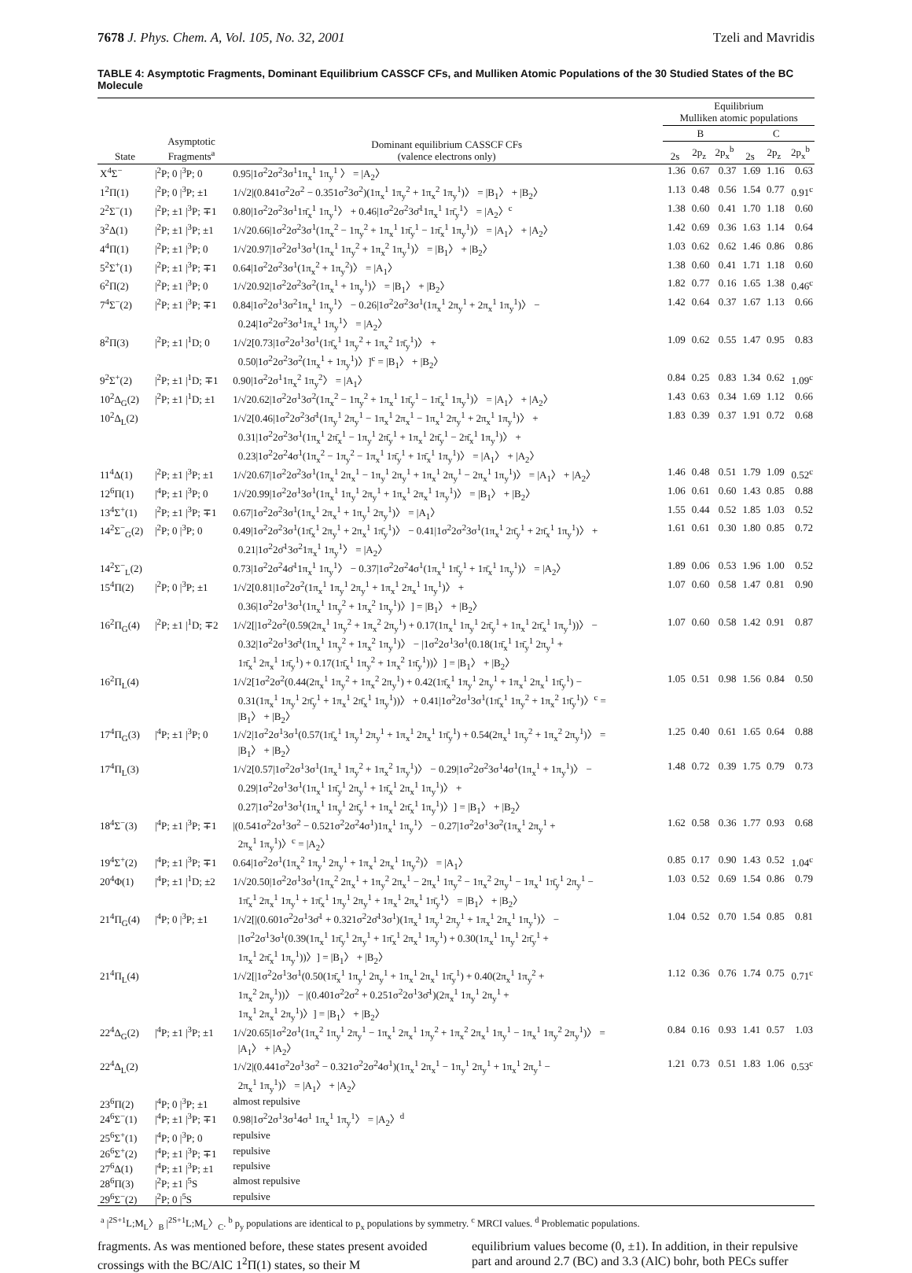7678 J. Phys. Chem. A, Vol. 105, No. 32, 2001 Tzeli and Mavridis
TABLE 4: Asymptotic Fragments, Dominant Equilibrium CASSCF CFs, and Mulliken Atomic Populations of the 30 Studied States of the BC Molecule
| State | Asymptotic Fragments<sup>a</sup> | Dominant equilibrium CASSCF CFs (valence electrons only) | Equilibrium Mulliken atomic populations | | | | | |
| --- | --- | --- | --- | --- | --- | --- | --- | --- |
| | | | B | | | C | | |
| | | | 2s | 2p<sub>z</sub> | 2p<sub>x</sub><sup>b</sup> | 2s | 2p<sub>z</sub> | 2p<sub>x</sub><sup>b</sup> |
| X<sup>4</sup>Σ<sup>−</sup> | /<sup>2</sup>P; 0 /<sup>3</sup>P; 0 | 0.95/1σ<sup>2</sup>2σ<sup>2</sup>3σ<sup>1</sup>1π<sub>x</sub><sup>1</sup> 1π<sub>y</sub><sup>1</sup> 〉 = /A<sub>2</sub>〉 | 1.36 | 0.67 | 0.37 | 1.69 | 1.16 | 0.63 |
| 1<sup>2</sup>Π(1) | /<sup>2</sup>P; 0 /<sup>3</sup>P; ±1 | 1/√2/(0.841σ<sup>2</sup>2σ<sup>2</sup> − 0.351σ<sup>2</sup>3σ<sup>2</sup>)(1π<sub>x</sub><sup>1</sup> 1π<sub>y</sub><sup>2</sup> + 1π<sub>x</sub><sup>2</sup> 1π<sub>y</sub><sup>1</sup>)〉 = /B<sub>1</sub>〉 + /B<sub>2</sub>〉 | 1.13 | 0.48 | 0.56 | 1.54 | 0.77 | 0.91<sup>c</sup> |
| 2<sup>2</sup>Σ<sup>−</sup>(1) | /<sup>2</sup>P; ±1 /<sup>3</sup>P; ∓1 | 0.80/1σ<sup>2</sup>2σ<sup>2</sup>3σ<sup>1</sup>1π̄<sub>x</sub><sup>1</sup> 1π<sub>y</sub><sup>1</sup>〉 + 0.46/1σ<sup>2</sup>2σ<sup>2</sup>3σ̄<sup>1</sup>1π<sub>x</sub><sup>1</sup> 1π̄<sub>y</sub><sup>1</sup>〉 = /A<sub>2</sub>〉<sup>c</sup> | 1.38 | 0.60 | 0.41 | 1.70 | 1.18 | 0.60 |
| 3<sup>2</sup>Δ(1) | /<sup>2</sup>P; ±1 /<sup>3</sup>P; ±1 | 1/√20.66/1σ<sup>2</sup>2σ<sup>2</sup>3σ<sup>1</sup>(1π<sub>x</sub><sup>2</sup> − 1π<sub>y</sub><sup>2</sup> + 1π<sub>x</sub><sup>1</sup> 1π̄<sub>y</sub><sup>1</sup> − 1π̄<sub>x</sub><sup>1</sup> 1π<sub>y</sub><sup>1</sup>)〉 = /A<sub>1</sub>〉 + /A<sub>2</sub>〉 | 1.42 | 0.69 | 0.36 | 1.63 | 1.14 | 0.64 |
| 4<sup>4</sup>Π(1) | /<sup>2</sup>P; ±1 /<sup>3</sup>P; 0 | 1/√20.97/1σ<sup>2</sup>2σ<sup>1</sup>3σ<sup>1</sup>(1π<sub>x</sub><sup>1</sup> 1π<sub>y</sub><sup>2</sup> + 1π<sub>x</sub><sup>2</sup> 1π<sub>y</sub><sup>1</sup>)〉 = /B<sub>1</sub>〉 + /B<sub>2</sub>〉 | 1.03 | 0.62 | 0.62 | 1.46 | 0.86 | 0.86 |
| 5<sup>2</sup>Σ<sup>+</sup>(1) | /<sup>2</sup>P; ±1 /<sup>3</sup>P; ∓1 | 0.64/1σ<sup>2</sup>2σ<sup>2</sup>3σ<sup>1</sup>(1π<sub>x</sub><sup>2</sup> + 1π<sub>y</sub><sup>2</sup>)〉 = /A<sub>1</sub>〉 | 1.38 | 0.60 | 0.41 | 1.71 | 1.18 | 0.60 |
| 6<sup>2</sup>Π(2) | /<sup>2</sup>P; ±1 /<sup>3</sup>P; 0 | 1/√20.92/1σ<sup>2</sup>2σ<sup>2</sup>3σ<sup>2</sup>(1π<sub>x</sub><sup>1</sup> + 1π<sub>y</sub><sup>1</sup>)〉 = /B<sub>1</sub>〉 + /B<sub>2</sub>〉 | 1.82 | 0.77 | 0.16 | 1.65 | 1.38 | 0.46<sup>c</sup> |
| 7<sup>4</sup>Σ<sup>−</sup>(2) | /<sup>2</sup>P; ±1 /<sup>3</sup>P; ∓1 | 0.84/1σ<sup>2</sup>2σ<sup>1</sup>3σ<sup>2</sup>1π<sub>x</sub><sup>1</sup> 1π<sub>y</sub><sup>1</sup>〉 − 0.26/1σ<sup>2</sup>2σ<sup>2</sup>3σ<sup>1</sup>(1π<sub>x</sub><sup>1</sup> 2π<sub>y</sub><sup>1</sup> + 2π<sub>x</sub><sup>1</sup> 1π<sub>y</sub><sup>1</sup>)〉 − 0.24/1σ<sup>2</sup>2σ<sup>2</sup>3σ<sup>1</sup>1π<sub>x</sub><sup>1</sup> 1π<sub>y</sub><sup>1</sup>〉 = /A<sub>2</sub>〉 | 1.42 | 0.64 | 0.37 | 1.67 | 1.13 | 0.66 |
| 8<sup>2</sup>Π(3) | /<sup>2</sup>P; ±1 /<sup>1</sup>D; 0 | 1/√2[0.73/1σ<sup>2</sup>2σ<sup>1</sup>3σ<sup>1</sup>(1π̄<sub>x</sub><sup>1</sup> 1π<sub>y</sub><sup>2</sup> + 1π<sub>x</sub><sup>2</sup> 1π̄<sub>y</sub><sup>1</sup>)〉 + 0.50/1σ<sup>2</sup>2σ<sup>2</sup>3σ<sup>2</sup>(1π<sub>x</sub><sup>1</sup> + 1π<sub>y</sub><sup>1</sup>)〉]<sup>c</sup> = /B<sub>1</sub>〉 + /B<sub>2</sub>〉 | 1.09 | 0.62 | 0.55 | 1.47 | 0.95 | 0.83 |
| 9<sup>2</sup>Σ<sup>+</sup>(2) | /<sup>2</sup>P; ±1 /<sup>1</sup>D; ∓1 | 0.90/1σ<sup>2</sup>2σ<sup>1</sup>1π<sub>x</sub><sup>2</sup> 1π<sub>y</sub><sup>2</sup>〉 = /A<sub>1</sub>〉 | 0.84 | 0.25 | 0.83 | 1.34 | 0.62 | 1.09<sup>c</sup> |
| 10<sup>2</sup>Δ<sub>G</sub>(2) | /<sup>2</sup>P; ±1 /<sup>1</sup>D; ±1 | 1/√20.62/1σ<sup>2</sup>2σ<sup>1</sup>3σ<sup>2</sup>(1π<sub>x</sub><sup>2</sup> − 1π<sub>y</sub><sup>2</sup> + 1π<sub>x</sub><sup>1</sup> 1π̄<sub>y</sub><sup>1</sup> − 1π̄<sub>x</sub><sup>1</sup> 1π<sub>y</sub><sup>1</sup>)〉 = /A<sub>1</sub>〉 + /A<sub>2</sub>〉 | 1.43 | 0.63 | 0.34 | 1.69 | 1.12 | 0.66 |
| 10<sup>2</sup>Δ<sub>L</sub>(2) | | 1/√2[0.46/1σ<sup>2</sup>2σ<sup>2</sup>3σ̄<sup>1</sup>(1π<sub>y</sub><sup>1</sup> 2π<sub>y</sub><sup>1</sup> − 1π<sub>x</sub><sup>1</sup> 2π<sub>x</sub><sup>1</sup> − 1π<sub>x</sub><sup>1</sup> 2π<sub>y</sub><sup>1</sup> + 2π<sub>x</sub><sup>1</sup> 1π<sub>y</sub><sup>1</sup>)〉 + 0.31/1σ<sup>2</sup>2σ<sup>2</sup>3σ<sup>1</sup>(1π<sub>x</sub><sup>1</sup> 2π̄<sub>x</sub><sup>1</sup> − 1π<sub>y</sub><sup>1</sup> 2π̄<sub>y</sub><sup>1</sup> + 1π<sub>x</sub><sup>1</sup> 2π̄<sub>y</sub><sup>1</sup> − 2π̄<sub>x</sub><sup>1</sup> 1π<sub>y</sub><sup>1</sup>)〉 + 0.23/1σ<sup>2</sup>2σ<sup>2</sup>4σ<sup>1</sup>(1π<sub>x</sub><sup>2</sup> − 1π<sub>y</sub><sup>2</sup> − 1π<sub>x</sub><sup>1</sup> 1π̄<sub>y</sub><sup>1</sup> + 1π̄<sub>x</sub><sup>1</sup> 1π<sub>y</sub><sup>1</sup>)〉 = /A<sub>1</sub>〉 + /A<sub>2</sub>〉 | 1.83 | 0.39 | 0.37 | 1.91 | 0.72 | 0.68 |
| 11<sup>4</sup>Δ(1) | /<sup>2</sup>P; ±1 /<sup>3</sup>P; ±1 | 1/√20.67/1σ<sup>2</sup>2σ<sup>2</sup>3σ<sup>1</sup>(1π<sub>x</sub><sup>1</sup> 2π<sub>x</sub><sup>1</sup> − 1π<sub>y</sub><sup>1</sup> 2π<sub>y</sub><sup>1</sup> + 1π<sub>x</sub><sup>1</sup> 2π<sub>y</sub><sup>1</sup> − 2π<sub>x</sub><sup>1</sup> 1π<sub>y</sub><sup>1</sup>)〉 = /A<sub>1</sub>〉 + /A<sub>2</sub>〉 | 1.46 | 0.48 | 0.51 | 1.79 | 1.09 | 0.52<sup>c</sup> |
| 12<sup>6</sup>Π(1) | /<sup>4</sup>P; ±1 /<sup>3</sup>P; 0 | 1/√20.99/1σ<sup>2</sup>2σ<sup>1</sup>3σ<sup>1</sup>(1π<sub>x</sub><sup>1</sup> 1π<sub>y</sub><sup>1</sup> 2π<sub>y</sub><sup>1</sup> + 1π<sub>x</sub><sup>1</sup> 2π<sub>x</sub><sup>1</sup> 1π<sub>y</sub><sup>1</sup>)〉 = /B<sub>1</sub>〉 + /B<sub>2</sub>〉 | 1.06 | 0.61 | 0.60 | 1.43 | 0.85 | 0.88 |
| 13<sup>4</sup>Σ<sup>+</sup>(1) | /<sup>2</sup>P; ±1 /<sup>3</sup>P; ∓1 | 0.67/1σ<sup>2</sup>2σ<sup>2</sup>3σ<sup>1</sup>(1π<sub>x</sub><sup>1</sup> 2π<sub>x</sub><sup>1</sup> + 1π<sub>y</sub><sup>1</sup> 2π<sub>y</sub><sup>1</sup>)〉 = /A<sub>1</sub>〉 | 1.55 | 0.44 | 0.52 | 1.85 | 1.03 | 0.52 |
| 14<sup>2</sup>Σ<sup>−</sup><sub>G</sub>(2) | /<sup>2</sup>P; 0 /<sup>3</sup>P; 0 | 0.49/1σ<sup>2</sup>2σ<sup>2</sup>3σ<sup>1</sup>(1π̄<sub>x</sub><sup>1</sup> 2π<sub>y</sub><sup>1</sup> + 2π<sub>x</sub><sup>1</sup> 1π̄<sub>y</sub><sup>1</sup>)〉 − 0.41/1σ<sup>2</sup>2σ<sup>2</sup>3σ<sup>1</sup>(1π<sub>x</sub><sup>1</sup> 2π̄<sub>y</sub><sup>1</sup> + 2π̄<sub>x</sub><sup>1</sup> 1π<sub>y</sub><sup>1</sup>)〉 + 0.21/1σ<sup>2</sup>2σ̄<sup>1</sup>3σ<sup>2</sup>1π<sub>x</sub><sup>1</sup> 1π<sub>y</sub><sup>1</sup>〉 = /A<sub>2</sub>〉 | 1.61 | 0.61 | 0.30 | 1.80 | 0.85 | 0.72 |
| 14<sup>2</sup>Σ<sup>−</sup><sub>L</sub>(2) | | 0.73/1σ<sup>2</sup>2σ<sup>2</sup>4σ̄<sup>1</sup>1π<sub>x</sub><sup>1</sup> 1π<sub>y</sub><sup>1</sup>〉 − 0.37/1σ<sup>2</sup>2σ<sup>2</sup>4σ<sup>1</sup>(1π<sub>x</sub><sup>1</sup> 1π̄<sub>y</sub><sup>1</sup> + 1π̄<sub>x</sub><sup>1</sup> 1π<sub>y</sub><sup>1</sup>)〉 = /A<sub>2</sub>〉 | 1.89 | 0.06 | 0.53 | 1.96 | 1.00 | 0.52 |
| 15<sup>4</sup>Π(2) | /<sup>2</sup>P; 0 /<sup>3</sup>P; ±1 | 1/√2[0.81/1σ<sup>2</sup>2σ<sup>2</sup>(1π<sub>x</sub><sup>1</sup> 1π<sub>y</sub><sup>1</sup> 2π<sub>y</sub><sup>1</sup> + 1π<sub>x</sub><sup>1</sup> 2π<sub>x</sub><sup>1</sup> 1π<sub>y</sub><sup>1</sup>)〉 + 0.36/1σ<sup>2</sup>2σ<sup>1</sup>3σ<sup>1</sup>(1π<sub>x</sub><sup>1</sup> 1π<sub>y</sub><sup>2</sup> + 1π<sub>x</sub><sup>2</sup> 1π<sub>y</sub><sup>1</sup>)〉] = /B<sub>1</sub>〉 + /B<sub>2</sub>〉 | 1.07 | 0.60 | 0.58 | 1.47 | 0.81 | 0.90 |
| 16<sup>2</sup>Π<sub>G</sub>(4) | /<sup>2</sup>P; ±1 /<sup>1</sup>D; ∓2 | 1/√2[/1σ<sup>2</sup>2σ<sup>2</sup>(0.59(2π<sub>x</sub><sup>1</sup> 1π<sub>y</sub><sup>2</sup> + 1π<sub>x</sub><sup>2</sup> 2π<sub>y</sub><sup>1</sup>) + 0.17(1π<sub>x</sub><sup>1</sup> 1π<sub>y</sub><sup>1</sup> 2π̄<sub>y</sub><sup>1</sup> + 1π<sub>x</sub><sup>1</sup> 2π̄<sub>x</sub><sup>1</sup> 1π<sub>y</sub><sup>1</sup>))〉 − 0.32/1σ<sup>2</sup>2σ<sup>1</sup>3σ̄<sup>1</sup>(1π<sub>x</sub><sup>1</sup> 1π<sub>y</sub><sup>2</sup> + 1π<sub>x</sub><sup>2</sup> 1π<sub>y</sub><sup>1</sup>)〉 − /1σ<sup>2</sup>2σ<sup>1</sup>3σ<sup>1</sup>(0.18(1π̄<sub>x</sub><sup>1</sup> 1π̄<sub>y</sub><sup>1</sup> 2π<sub>y</sub><sup>1</sup> + 1π̄<sub>x</sub><sup>1</sup> 2π<sub>x</sub><sup>1</sup> 1π̄<sub>y</sub><sup>1</sup>) + 0.17(1π̄<sub>x</sub><sup>1</sup> 1π<sub>y</sub><sup>2</sup> + 1π<sub>x</sub><sup>2</sup> 1π̄<sub>y</sub><sup>1</sup>))〉] = /B<sub>1</sub>〉 + /B<sub>2</sub>〉 | 1.07 | 0.60 | 0.58 | 1.42 | 0.91 | 0.87 |
| 16<sup>2</sup>Π<sub>L</sub>(4) | | 1/√2[1σ<sup>2</sup>2σ<sup>2</sup>(0.44(2π<sub>x</sub><sup>1</sup> 1π<sub>y</sub><sup>2</sup> + 1π<sub>x</sub><sup>2</sup> 2π<sub>y</sub><sup>1</sup>) + 0.42(1π̄<sub>x</sub><sup>1</sup> 1π<sub>y</sub><sup>1</sup> 2π<sub>y</sub><sup>1</sup> + 1π<sub>x</sub><sup>1</sup> 2π<sub>x</sub><sup>1</sup> 1π̄<sub>y</sub><sup>1</sup>) − 0.31(1π<sub>x</sub><sup>1</sup> 1π<sub>y</sub><sup>1</sup> 2π̄<sub>y</sub><sup>1</sup> + 1π<sub>x</sub><sup>1</sup> 2π̄<sub>x</sub><sup>1</sup> 1π<sub>y</sub><sup>1</sup>))〉 + 0.41/1σ<sup>2</sup>2σ<sup>1</sup>3σ<sup>1</sup>(1π̄<sub>x</sub><sup>1</sup> 1π<sub>y</sub><sup>2</sup> + 1π<sub>x</sub><sup>2</sup> 1π̄<sub>y</sub><sup>1</sup>)〉<sup>c</sup> = /B<sub>1</sub>〉 + /B<sub>2</sub>〉 | 1.05 | 0.51 | 0.98 | 1.56 | 0.84 | 0.50 |
| 17<sup>4</sup>Π<sub>G</sub>(3) | /<sup>4</sup>P; ±1 /<sup>3</sup>P; 0 | 1/√2/1σ<sup>2</sup>2σ<sup>1</sup>3σ<sup>1</sup>(0.57(1π̄<sub>x</sub><sup>1</sup> 1π<sub>y</sub><sup>1</sup> 2π<sub>y</sub><sup>1</sup> + 1π<sub>x</sub><sup>1</sup> 2π<sub>x</sub><sup>1</sup> 1π̄<sub>y</sub><sup>1</sup>) + 0.54(2π<sub>x</sub><sup>1</sup> 1π<sub>y</sub><sup>2</sup> + 1π<sub>x</sub><sup>2</sup> 2π<sub>y</sub><sup>1</sup>)〉 = /B<sub>1</sub>〉 + /B<sub>2</sub>〉 | 1.25 | 0.40 | 0.61 | 1.65 | 0.64 | 0.88 |
| 17<sup>4</sup>Π<sub>L</sub>(3) | | 1/√2[0.57/1σ<sup>2</sup>2σ<sup>1</sup>3σ<sup>1</sup>(1π<sub>x</sub><sup>1</sup> 1π<sub>y</sub><sup>2</sup> + 1π<sub>x</sub><sup>2</sup> 1π<sub>y</sub><sup>1</sup>)〉 − 0.29/1σ<sup>2</sup>2σ<sup>2</sup>3σ<sup>1</sup>4σ<sup>1</sup>(1π<sub>x</sub><sup>1</sup> + 1π<sub>y</sub><sup>1</sup>)〉 − 0.29/1σ<sup>2</sup>2σ<sup>1</sup>3σ<sup>1</sup>(1π<sub>x</sub><sup>1</sup> 1π̄<sub>y</sub><sup>1</sup> 2π<sub>y</sub><sup>1</sup> + 1π̄<sub>x</sub><sup>1</sup> 2π<sub>x</sub><sup>1</sup> 1π<sub>y</sub><sup>1</sup>)〉 + 0.27/1σ<sup>2</sup>2σ<sup>1</sup>3σ<sup>1</sup>(1π<sub>x</sub><sup>1</sup> 1π<sub>y</sub><sup>1</sup> 2π̄<sub>y</sub><sup>1</sup> + 1π<sub>x</sub><sup>1</sup> 2π̄<sub>x</sub><sup>1</sup> 1π<sub>y</sub><sup>1</sup>)〉] = /B<sub>1</sub>〉 + /B<sub>2</sub>〉 | 1.48 | 0.72 | 0.39 | 1.75 | 0.79 | 0.73 |
| 18<sup>4</sup>Σ<sup>−</sup>(3) | /<sup>4</sup>P; ±1 /<sup>3</sup>P; ∓1 | /(0.541σ<sup>2</sup>2σ<sup>1</sup>3σ<sup>2</sup> − 0.521σ<sup>2</sup>2σ<sup>2</sup>4σ<sup>1</sup>)1π<sub>x</sub><sup>1</sup> 1π<sub>y</sub><sup>1</sup>〉 − 0.27/1σ<sup>2</sup>2σ<sup>1</sup>3σ<sup>2</sup>(1π<sub>x</sub><sup>1</sup> 2π<sub>y</sub><sup>1</sup> + 2π<sub>x</sub><sup>1</sup> 1π<sub>y</sub><sup>1</sup>)〉<sup>c</sup> = /A<sub>2</sub>〉 | 1.62 | 0.58 | 0.36 | 1.77 | 0.93 | 0.68 |
| 19<sup>4</sup>Σ<sup>+</sup>(2) | /<sup>4</sup>P; ±1 /<sup>3</sup>P; ∓1 | 0.64/1σ<sup>2</sup>2σ<sup>1</sup>(1π<sub>x</sub><sup>2</sup> 1π<sub>y</sub><sup>1</sup> 2π<sub>y</sub><sup>1</sup> + 1π<sub>x</sub><sup>1</sup> 2π<sub>x</sub><sup>1</sup> 1π<sub>y</sub><sup>2</sup>)〉 = /A<sub>1</sub>〉 | 0.85 | 0.17 | 0.90 | 1.43 | 0.52 | 1.04<sup>c</sup> |
| 20<sup>4</sup>Φ(1) | /<sup>4</sup>P; ±1 /<sup>1</sup>D; ±2 | 1/√20.50/1σ<sup>2</sup>2σ<sup>1</sup>3σ<sup>1</sup>(1π<sub>x</sub><sup>2</sup> 2π<sub>x</sub><sup>1</sup> + 1π<sub>y</sub><sup>2</sup> 2π<sub>x</sub><sup>1</sup> − 2π<sub>x</sub><sup>1</sup> 1π<sub>y</sub><sup>2</sup> − 1π<sub>x</sub><sup>2</sup> 2π<sub>y</sub><sup>1</sup> − 1π<sub>x</sub><sup>1</sup> 1π̄<sub>y</sub><sup>1</sup> 2π<sub>y</sub><sup>1</sup> − 1π̄<sub>x</sub><sup>1</sup> 2π<sub>x</sub><sup>1</sup> 1π<sub>y</sub><sup>1</sup> + 1π̄<sub>x</sub><sup>1</sup> 1π<sub>y</sub><sup>1</sup> 2π<sub>y</sub><sup>1</sup> + 1π<sub>x</sub><sup>1</sup> 2π<sub>x</sub><sup>1</sup> 1π̄<sub>y</sub><sup>1</sup>〉 = /B<sub>1</sub>〉 + /B<sub>2</sub>〉 | 1.03 | 0.52 | 0.69 | 1.54 | 0.86 | 0.79 |
| 21<sup>4</sup>Π<sub>G</sub>(4) | /<sup>4</sup>P; 0 /<sup>3</sup>P; ±1 | 1/√2[/(0.601σ<sup>2</sup>2σ<sup>1</sup>3σ̄<sup>1</sup> + 0.321σ<sup>2</sup>2σ̄<sup>1</sup>3σ<sup>1</sup>)(1π<sub>x</sub><sup>1</sup> 1π<sub>y</sub><sup>1</sup> 2π<sub>y</sub><sup>1</sup> + 1π<sub>x</sub><sup>1</sup> 2π<sub>x</sub><sup>1</sup> 1π<sub>y</sub><sup>1</sup>)〉 − /1σ<sup>2</sup>2σ<sup>1</sup>3σ<sup>1</sup>(0.39(1π<sub>x</sub><sup>1</sup> 1π̄<sub>y</sub><sup>1</sup> 2π<sub>y</sub><sup>1</sup> + 1π̄<sub>x</sub><sup>1</sup> 2π<sub>x</sub><sup>1</sup> 1π<sub>y</sub><sup>1</sup>) + 0.30(1π<sub>x</sub><sup>1</sup> 1π<sub>y</sub><sup>1</sup> 2π̄<sub>y</sub><sup>1</sup> + 1π<sub>x</sub><sup>1</sup> 2π̄<sub>x</sub><sup>1</sup> 1π<sub>y</sub><sup>1</sup>))〉] = /B<sub>1</sub>〉 + /B<sub>2</sub>〉 | 1.04 | 0.52 | 0.70 | 1.54 | 0.85 | 0.81 |
| 21<sup>4</sup>Π<sub>L</sub>(4) | | 1/√2[/1σ<sup>2</sup>2σ<sup>1</sup>3σ<sup>1</sup>(0.50(1π̄<sub>x</sub><sup>1</sup> 1π<sub>y</sub><sup>1</sup> 2π<sub>y</sub><sup>1</sup> + 1π<sub>x</sub><sup>1</sup> 2π<sub>x</sub><sup>1</sup> 1π̄<sub>y</sub><sup>1</sup>) + 0.40(2π<sub>x</sub><sup>1</sup> 1π<sub>y</sub><sup>2</sup> + 1π<sub>x</sub><sup>2</sup> 2π<sub>y</sub><sup>1</sup>))〉 − /(0.401σ<sup>2</sup>2σ<sup>2</sup> + 0.251σ<sup>2</sup>2σ<sup>1</sup>3σ̄<sup>1</sup>)(2π<sub>x</sub><sup>1</sup> 1π<sub>y</sub><sup>1</sup> 2π<sub>y</sub><sup>1</sup> + 1π<sub>x</sub><sup>1</sup> 2π<sub>x</sub><sup>1</sup> 2π<sub>y</sub><sup>1</sup>)〉] = /B<sub>1</sub>〉 + /B<sub>2</sub>〉 | 1.12 | 0.36 | 0.76 | 1.74 | 0.75 | 0.71<sup>c</sup> |
| 22<sup>4</sup>Δ<sub>G</sub>(2) | /<sup>4</sup>P; ±1 /<sup>3</sup>P; ±1 | 1/√20.65/1σ<sup>2</sup>2σ<sup>1</sup>(1π<sub>x</sub><sup>2</sup> 1π<sub>y</sub><sup>1</sup> 2π<sub>y</sub><sup>1</sup> − 1π<sub>x</sub><sup>1</sup> 2π<sub>x</sub><sup>1</sup> 1π<sub>y</sub><sup>2</sup> + 1π<sub>x</sub><sup>2</sup> 2π<sub>x</sub><sup>1</sup> 1π<sub>y</sub><sup>1</sup> − 1π<sub>x</sub><sup>1</sup> 1π<sub>y</sub><sup>2</sup> 2π<sub>y</sub><sup>1</sup>)〉 = /A<sub>1</sub>〉 + /A<sub>2</sub>〉 | 0.84 | 0.16 | 0.93 | 1.41 | 0.57 | 1.03 |
| 22<sup>4</sup>Δ<sub>L</sub>(2) | | 1/√2/(0.441σ<sup>2</sup>2σ<sup>1</sup>3σ<sup>2</sup> − 0.321σ<sup>2</sup>2σ<sup>2</sup>4σ<sup>1</sup>)(1π<sub>x</sub><sup>1</sup> 2π<sub>x</sub><sup>1</sup> − 1π<sub>y</sub><sup>1</sup> 2π<sub>y</sub><sup>1</sup> + 1π<sub>x</sub><sup>1</sup> 2π<sub>y</sub><sup>1</sup> − 2π<sub>x</sub><sup>1</sup> 1π<sub>y</sub><sup>1</sup>)〉 = /A<sub>1</sub>〉 + /A<sub>2</sub>〉 | 1.21 | 0.73 | 0.51 | 1.83 | 1.06 | 0.53<sup>c</sup> |
| 23<sup>6</sup>Π(2) | /<sup>4</sup>P; 0 /<sup>3</sup>P; ±1 | almost repulsive | | | | | | |
| 24<sup>6</sup>Σ<sup>−</sup>(1) | /<sup>4</sup>P; ±1 /<sup>3</sup>P; ∓1 | 0.98/1σ<sup>2</sup>2σ<sup>1</sup>3σ<sup>1</sup>4σ<sup>1</sup> 1π<sub>x</sub><sup>1</sup> 1π<sub>y</sub><sup>1</sup>〉 = /A<sub>2</sub>〉<sup>d</sup> | | | | | | |
| 25<sup>6</sup>Σ<sup>+</sup>(1) | /<sup>4</sup>P; 0 /<sup>3</sup>P; 0 | repulsive | | | | | | |
| 26<sup>6</sup>Σ<sup>+</sup>(2) | /<sup>4</sup>P; ±1 /<sup>3</sup>P; ∓1 | repulsive | | | | | | |
| 27<sup>6</sup>Δ(1) | /<sup>4</sup>P; ±1 /<sup>3</sup>P; ±1 | repulsive | | | | | | |
| 28<sup>6</sup>Π(3) | /<sup>2</sup>P; ±1 /<sup>5</sup>S | almost repulsive | | | | | | |
| 29<sup>6</sup>Σ<sup>−</sup>(2) | /<sup>2</sup>P; 0 /<sup>5</sup>S | repulsive | | | | | | |
<sup>a</sup> |<sup>2S+1</sup>L;M<sub>L</sub>〉<sub>B</sub> |<sup>2S+1</sup>L;M<sub>L</sub>〉<sub>C</sub>. <sup>b</sup> p<sub>y</sub> populations are identical to p<sub>x</sub> populations by symmetry. <sup>c</sup> MRCI values. <sup>d</sup> Problematic populations.
fragments. As was mentioned before, these states present avoided crossings with the BC/AlC 1<sup>2</sup>Π(1) states, so their M
equilibrium values become (0, ±1). In addition, in their repulsive part and around 2.7 (BC) and 3.3 (AlC) bohr, both PECs suffer